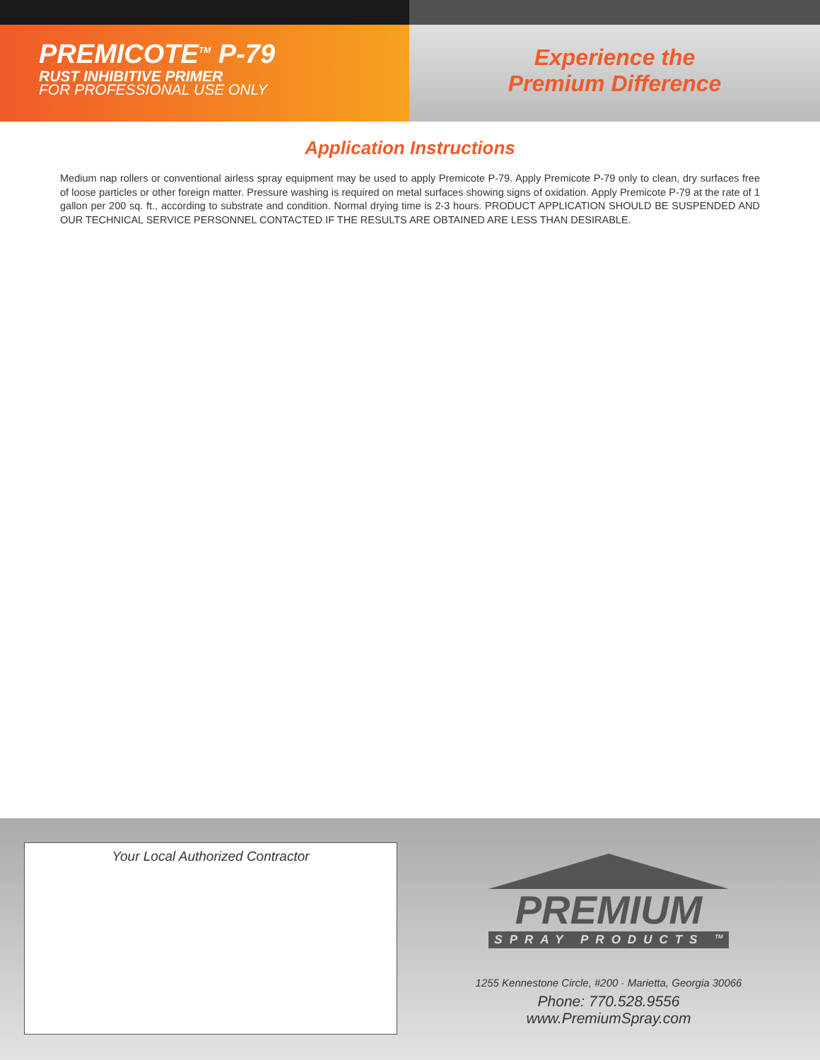PREMICOTE<sup>TM</sup> P-79
RUST INHIBITIVE PRIMER
FOR PROFESSIONAL USE ONLY
Experience the
Premium Difference
Application Instructions
Medium nap rollers or conventional airless spray equipment may be used to apply Premicote P-79. Apply Premicote P-79 only to clean, dry surfaces free of loose particles or other foreign matter. Pressure washing is required on metal surfaces showing signs of oxidation. Apply Premicote P-79 at the rate of 1 gallon per 200 sq. ft., according to substrate and condition. Normal drying time is 2-3 hours. PRODUCT APPLICATION SHOULD BE SUSPENDED AND OUR TECHNICAL SERVICE PERSONNEL CONTACTED IF THE RESULTS ARE OBTAINED ARE LESS THAN DESIRABLE.
Your Local Authorized Contractor
PREMIUM
SPRAY PRODUCTS <sup>TM</sup>
1255 Kennestone Circle, #200 · Marietta, Georgia 30066
Phone: 770.528.9556
www.PremiumSpray.com